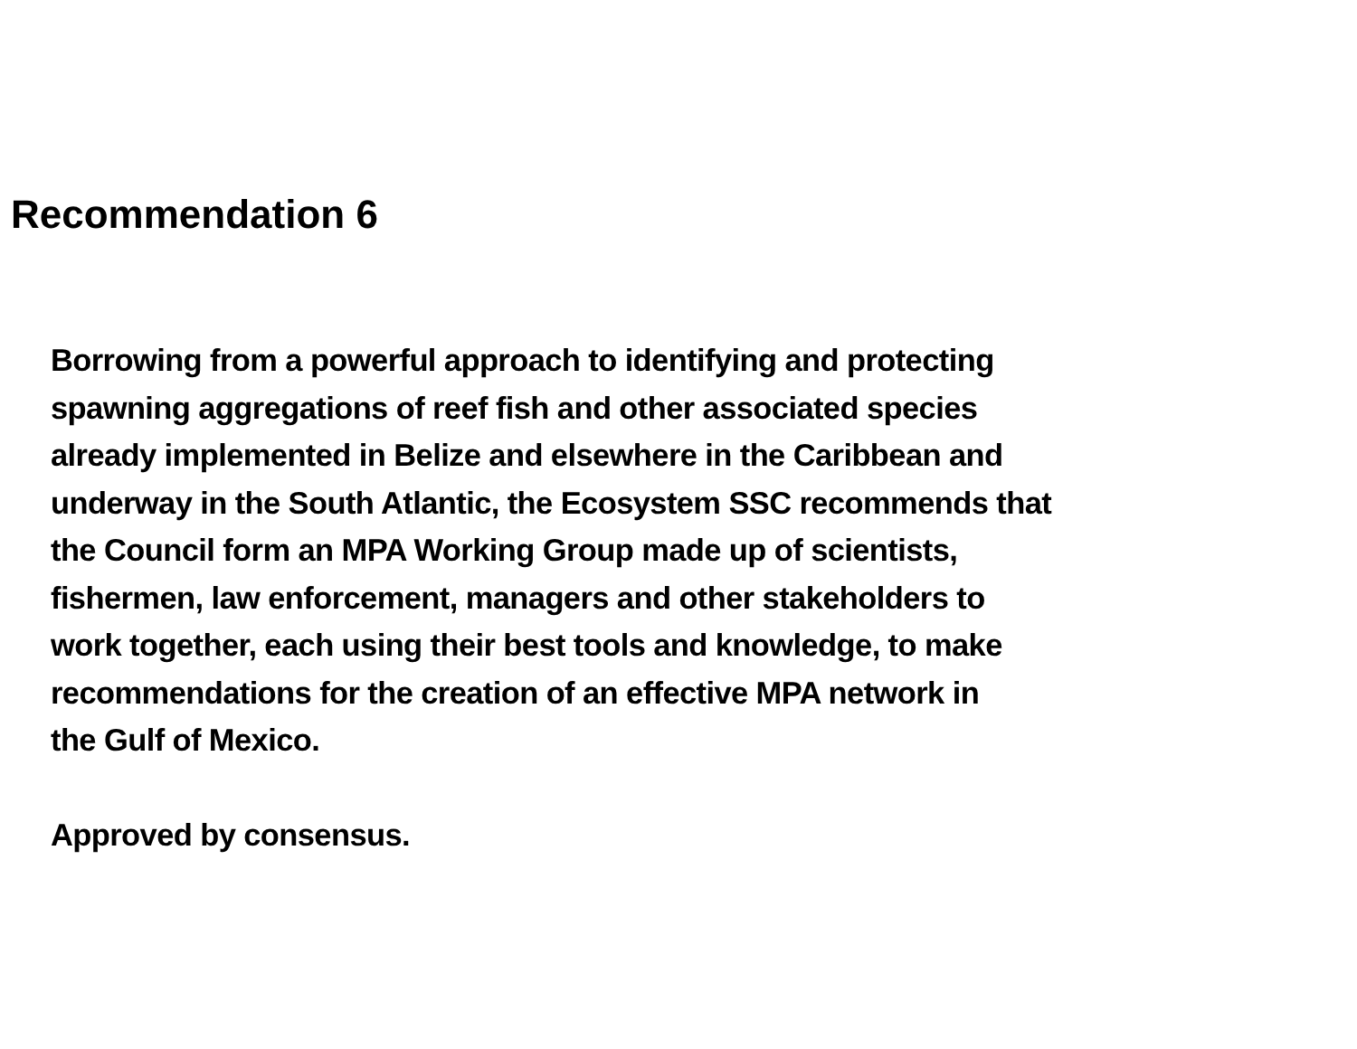Recommendation 6
Borrowing from a powerful approach to identifying and protecting
spawning aggregations of reef fish and other associated species
already implemented in Belize and elsewhere in the Caribbean and
underway in the South Atlantic, the Ecosystem SSC recommends that
the Council form an MPA Working Group made up of scientists,
fishermen, law enforcement, managers and other stakeholders to
work together, each using their best tools and knowledge, to make
recommendations for the creation of an effective MPA network in
the Gulf of Mexico.
Approved by consensus.